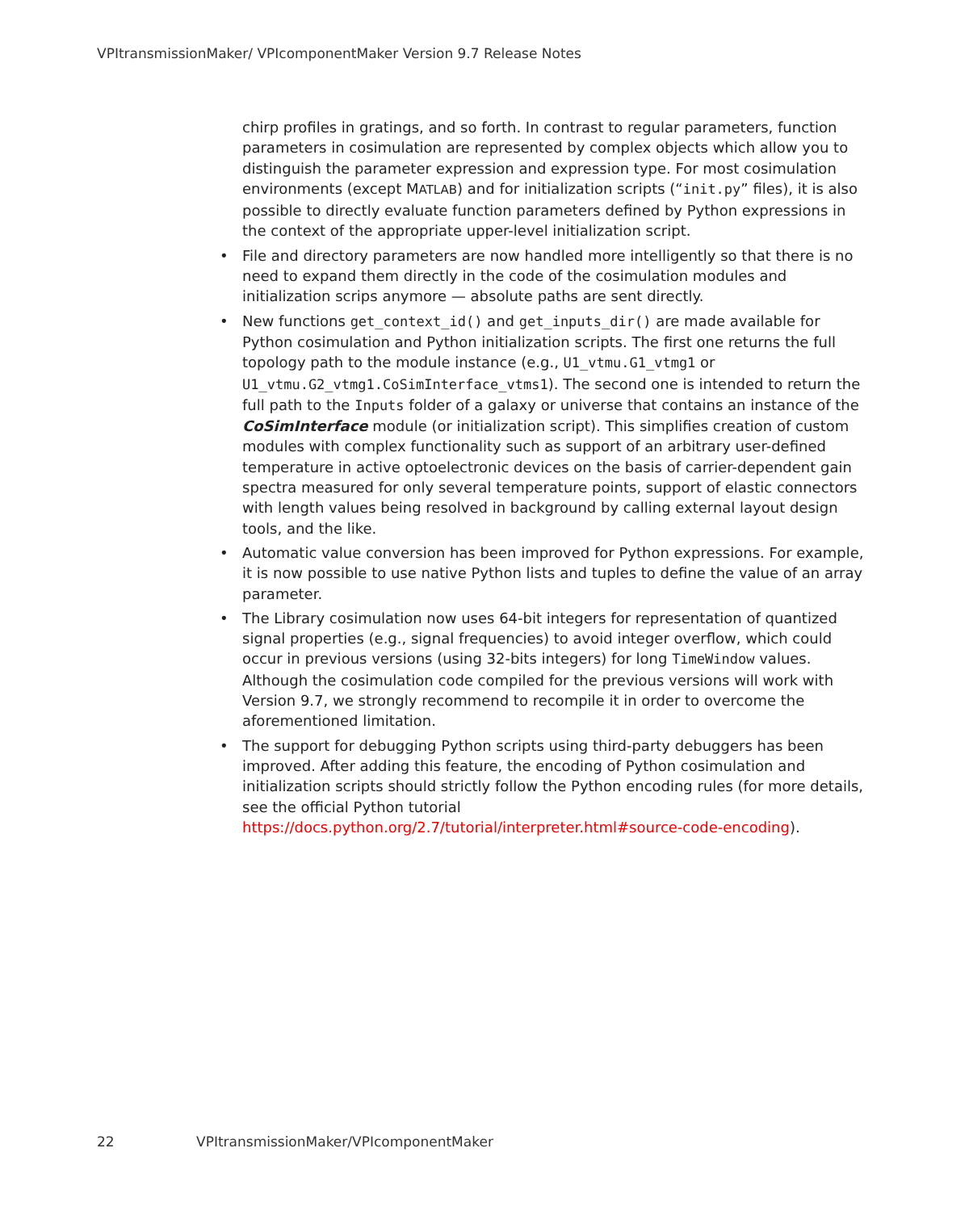VPItransmissionMaker/ VPIcomponentMaker Version 9.7 Release Notes
chirp profiles in gratings, and so forth. In contrast to regular parameters, function parameters in cosimulation are represented by complex objects which allow you to distinguish the parameter expression and expression type. For most cosimulation environments (except MATLAB) and for initialization scripts (“init.py” files), it is also possible to directly evaluate function parameters defined by Python expressions in the context of the appropriate upper-level initialization script.
• File and directory parameters are now handled more intelligently so that there is no need to expand them directly in the code of the cosimulation modules and initialization scrips anymore — absolute paths are sent directly.
• New functions get_context_id() and get_inputs_dir() are made available for Python cosimulation and Python initialization scripts. The first one returns the full topology path to the module instance (e.g., U1_vtmu.G1_vtmg1 or U1_vtmu.G2_vtmg1.CoSimInterface_vtms1). The second one is intended to return the full path to the Inputs folder of a galaxy or universe that contains an instance of the CoSimInterface module (or initialization script). This simplifies creation of custom modules with complex functionality such as support of an arbitrary user-defined temperature in active optoelectronic devices on the basis of carrier-dependent gain spectra measured for only several temperature points, support of elastic connectors with length values being resolved in background by calling external layout design tools, and the like.
• Automatic value conversion has been improved for Python expressions. For example, it is now possible to use native Python lists and tuples to define the value of an array parameter.
• The Library cosimulation now uses 64-bit integers for representation of quantized signal properties (e.g., signal frequencies) to avoid integer overflow, which could occur in previous versions (using 32-bits integers) for long TimeWindow values. Although the cosimulation code compiled for the previous versions will work with Version 9.7, we strongly recommend to recompile it in order to overcome the aforementioned limitation.
• The support for debugging Python scripts using third-party debuggers has been improved. After adding this feature, the encoding of Python cosimulation and initialization scripts should strictly follow the Python encoding rules (for more details, see the official Python tutorial https://docs.python.org/2.7/tutorial/interpreter.html#source-code-encoding).
22 VPItransmissionMaker/VPIcomponentMaker